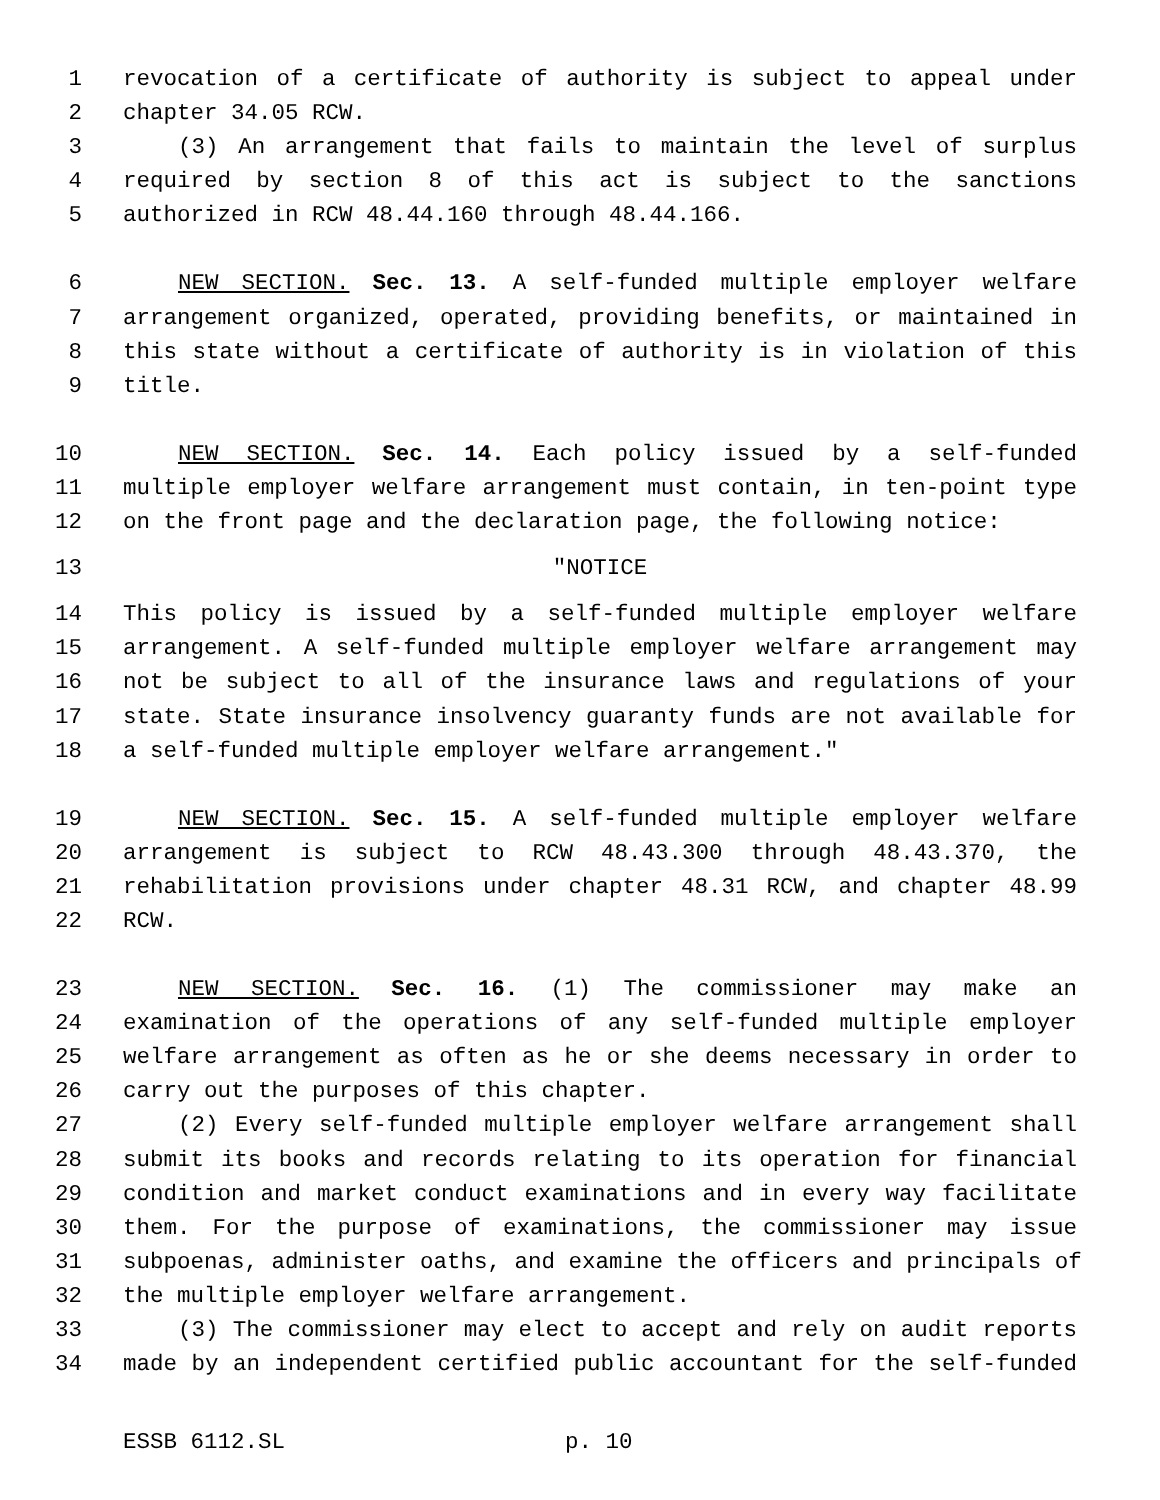1 revocation of a certificate of authority is subject to appeal under
2 chapter 34.05 RCW.
3 (3) An arrangement that fails to maintain the level of surplus
4 required by section 8 of this act is subject to the sanctions
5 authorized in RCW 48.44.160 through 48.44.166.
6 NEW SECTION. Sec. 13. A self-funded multiple employer welfare
7 arrangement organized, operated, providing benefits, or maintained in
8 this state without a certificate of authority is in violation of this
9 title.
10 NEW SECTION. Sec. 14. Each policy issued by a self-funded
11 multiple employer welfare arrangement must contain, in ten-point type
12 on the front page and the declaration page, the following notice:
13 "NOTICE
14 This policy is issued by a self-funded multiple employer welfare
15 arrangement. A self-funded multiple employer welfare arrangement may
16 not be subject to all of the insurance laws and regulations of your
17 state. State insurance insolvency guaranty funds are not available for
18 a self-funded multiple employer welfare arrangement."
19 NEW SECTION. Sec. 15. A self-funded multiple employer welfare
20 arrangement is subject to RCW 48.43.300 through 48.43.370, the
21 rehabilitation provisions under chapter 48.31 RCW, and chapter 48.99
22 RCW.
23 NEW SECTION. Sec. 16. (1) The commissioner may make an
24 examination of the operations of any self-funded multiple employer
25 welfare arrangement as often as he or she deems necessary in order to
26 carry out the purposes of this chapter.
27 (2) Every self-funded multiple employer welfare arrangement shall
28 submit its books and records relating to its operation for financial
29 condition and market conduct examinations and in every way facilitate
30 them. For the purpose of examinations, the commissioner may issue
31 subpoenas, administer oaths, and examine the officers and principals of
32 the multiple employer welfare arrangement.
33 (3) The commissioner may elect to accept and rely on audit reports
34 made by an independent certified public accountant for the self-funded
ESSB 6112.SL p. 10